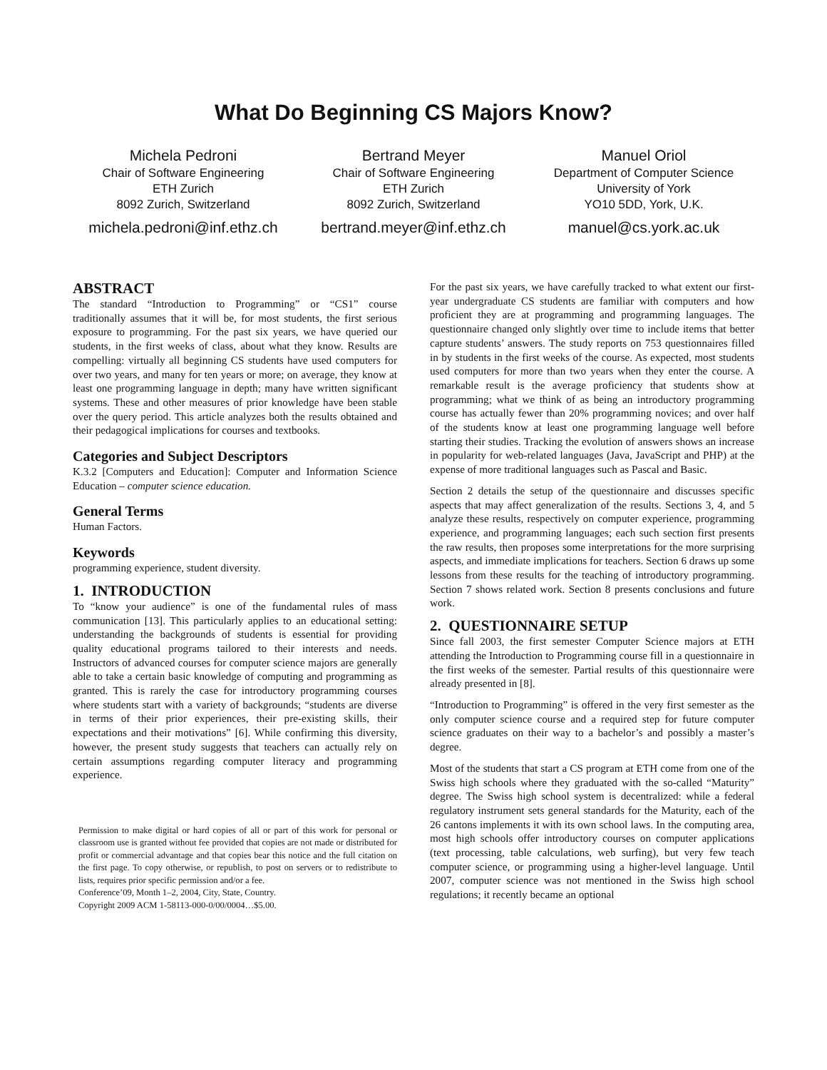What Do Beginning CS Majors Know?
Michela Pedroni
Chair of Software Engineering
ETH Zurich
8092 Zurich, Switzerland
michela.pedroni@inf.ethz.ch
Bertrand Meyer
Chair of Software Engineering
ETH Zurich
8092 Zurich, Switzerland
bertrand.meyer@inf.ethz.ch
Manuel Oriol
Department of Computer Science
University of York
YO10 5DD, York, U.K.
manuel@cs.york.ac.uk
ABSTRACT
The standard “Introduction to Programming” or “CS1” course traditionally assumes that it will be, for most students, the first serious exposure to programming. For the past six years, we have queried our students, in the first weeks of class, about what they know. Results are compelling: virtually all beginning CS students have used computers for over two years, and many for ten years or more; on average, they know at least one programming language in depth; many have written significant systems. These and other measures of prior knowledge have been stable over the query period. This article analyzes both the results obtained and their pedagogical implications for courses and textbooks.
Categories and Subject Descriptors
K.3.2 [Computers and Education]: Computer and Information Science Education – computer science education.
General Terms
Human Factors.
Keywords
programming experience, student diversity.
1. INTRODUCTION
To “know your audience” is one of the fundamental rules of mass communication [13]. This particularly applies to an educational setting: understanding the backgrounds of students is essential for providing quality educational programs tailored to their interests and needs. Instructors of advanced courses for computer science majors are generally able to take a certain basic knowledge of computing and programming as granted. This is rarely the case for introductory programming courses where students start with a variety of backgrounds; “students are diverse in terms of their prior experiences, their pre-existing skills, their expectations and their motivations” [6]. While confirming this diversity, however, the present study suggests that teachers can actually rely on certain assumptions regarding computer literacy and programming experience.
Permission to make digital or hard copies of all or part of this work for personal or classroom use is granted without fee provided that copies are not made or distributed for profit or commercial advantage and that copies bear this notice and the full citation on the first page. To copy otherwise, or republish, to post on servers or to redistribute to lists, requires prior specific permission and/or a fee.
Conference’09, Month 1–2, 2004, City, State, Country.
Copyright 2009 ACM 1-58113-000-0/00/0004…$5.00.
For the past six years, we have carefully tracked to what extent our first-year undergraduate CS students are familiar with computers and how proficient they are at programming and programming languages. The questionnaire changed only slightly over time to include items that better capture students’ answers. The study reports on 753 questionnaires filled in by students in the first weeks of the course. As expected, most students used computers for more than two years when they enter the course. A remarkable result is the average proficiency that students show at programming; what we think of as being an introductory programming course has actually fewer than 20% programming novices; and over half of the students know at least one programming language well before starting their studies. Tracking the evolution of answers shows an increase in popularity for web-related languages (Java, JavaScript and PHP) at the expense of more traditional languages such as Pascal and Basic.
Section 2 details the setup of the questionnaire and discusses specific aspects that may affect generalization of the results. Sections 3, 4, and 5 analyze these results, respectively on computer experience, programming experience, and programming languages; each such section first presents the raw results, then proposes some interpretations for the more surprising aspects, and immediate implications for teachers. Section 6 draws up some lessons from these results for the teaching of introductory programming. Section 7 shows related work. Section 8 presents conclusions and future work.
2. QUESTIONNAIRE SETUP
Since fall 2003, the first semester Computer Science majors at ETH attending the Introduction to Programming course fill in a questionnaire in the first weeks of the semester. Partial results of this questionnaire were already presented in [8].
“Introduction to Programming” is offered in the very first semester as the only computer science course and a required step for future computer science graduates on their way to a bachelor’s and possibly a master’s degree.
Most of the students that start a CS program at ETH come from one of the Swiss high schools where they graduated with the so-called “Maturity” degree. The Swiss high school system is decentralized: while a federal regulatory instrument sets general standards for the Maturity, each of the 26 cantons implements it with its own school laws. In the computing area, most high schools offer introductory courses on computer applications (text processing, table calculations, web surfing), but very few teach computer science, or programming using a higher-level language. Until 2007, computer science was not mentioned in the Swiss high school regulations; it recently became an optional